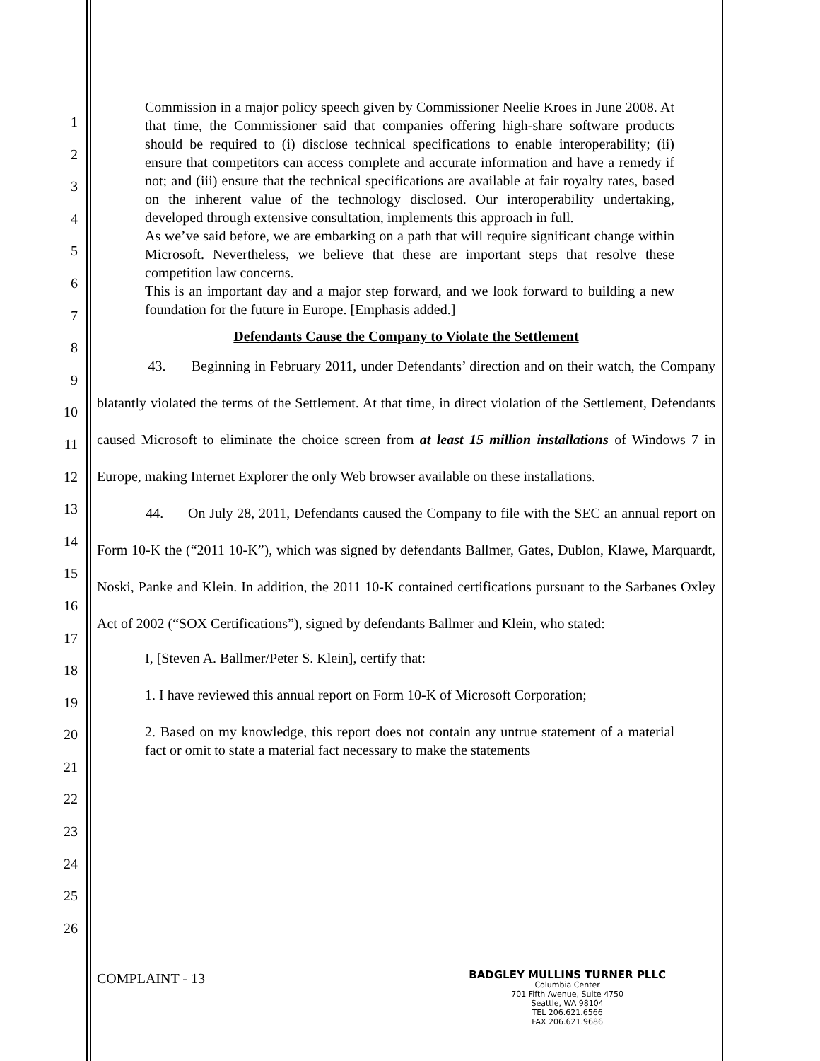1
2
3
4
5
6
7
8
9
10
11
12
13
14
15
16
17
18
19
20
21
22
23
24
25
26
Commission in a major policy speech given by Commissioner Neelie Kroes in June 2008. At that time, the Commissioner said that companies offering high-share software products should be required to (i) disclose technical specifications to enable interoperability; (ii) ensure that competitors can access complete and accurate information and have a remedy if not; and (iii) ensure that the technical specifications are available at fair royalty rates, based on the inherent value of the technology disclosed. Our interoperability undertaking, developed through extensive consultation, implements this approach in full.
As we’ve said before, we are embarking on a path that will require significant change within Microsoft. Nevertheless, we believe that these are important steps that resolve these competition law concerns.
This is an important day and a major step forward, and we look forward to building a new foundation for the future in Europe. [Emphasis added.]
Defendants Cause the Company to Violate the Settlement
43. Beginning in February 2011, under Defendants’ direction and on their watch, the Company blatantly violated the terms of the Settlement. At that time, in direct violation of the Settlement, Defendants caused Microsoft to eliminate the choice screen from at least 15 million installations of Windows 7 in Europe, making Internet Explorer the only Web browser available on these installations.
44. On July 28, 2011, Defendants caused the Company to file with the SEC an annual report on Form 10-K the (“2011 10-K”), which was signed by defendants Ballmer, Gates, Dublon, Klawe, Marquardt, Noski, Panke and Klein. In addition, the 2011 10-K contained certifications pursuant to the Sarbanes Oxley Act of 2002 (“SOX Certifications”), signed by defendants Ballmer and Klein, who stated:
I, [Steven A. Ballmer/Peter S. Klein], certify that:
1. I have reviewed this annual report on Form 10-K of Microsoft Corporation;
2. Based on my knowledge, this report does not contain any untrue statement of a material fact or omit to state a material fact necessary to make the statements
COMPLAINT - 13
BADGLEY MULLINS TURNER PLLC
Columbia Center
701 Fifth Avenue, Suite 4750
Seattle, WA 98104
TEL 206.621.6566
FAX 206.621.9686